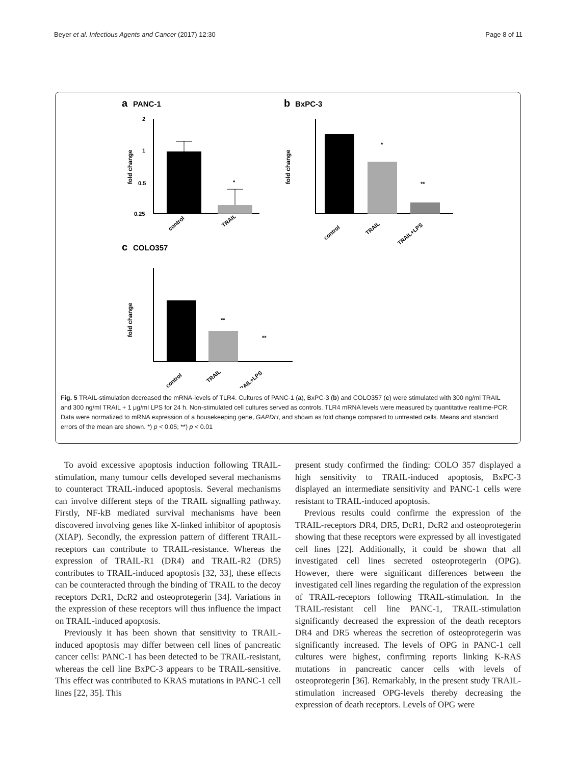Beyer et al. Infectious Agents and Cancer (2017) 12:30 Page 8 of 11
a
PANC-1
b
BxPC-3
2
1
0.5
0.25
fold change
*
control
TRAIL
*
**
fold change
control
TRAIL
TRAIL+LPS
c
COLO357
**
**
fold change
control
TRAIL
TRAIL+LPS
Fig. 5 TRAIL-stimulation decreased the mRNA-levels of TLR4. Cultures of PANC-1 (a), BxPC-3 (b) and COLO357 (c) were stimulated with 300 ng/ml TRAIL and 300 ng/ml TRAIL + 1 μg/ml LPS for 24 h. Non-stimulated cell cultures served as controls. TLR4 mRNA levels were measured by quantitative realtime-PCR. Data were normalized to mRNA expression of a housekeeping gene, GAPDH, and shown as fold change compared to untreated cells. Means and standard errors of the mean are shown. *) p < 0.05; **) p < 0.01
To avoid excessive apoptosis induction following TRAIL-stimulation, many tumour cells developed several mechanisms to counteract TRAIL-induced apoptosis. Several mechanisms can involve different steps of the TRAIL signalling pathway. Firstly, NF-kB mediated survival mechanisms have been discovered involving genes like X-linked inhibitor of apoptosis (XIAP). Secondly, the expression pattern of different TRAIL-receptors can contribute to TRAIL-resistance. Whereas the expression of TRAIL-R1 (DR4) and TRAIL-R2 (DR5) contributes to TRAIL-induced apoptosis [32, 33], these effects can be counteracted through the binding of TRAIL to the decoy receptors DcR1, DcR2 and osteoprotegerin [34]. Variations in the expression of these receptors will thus influence the impact on TRAIL-induced apoptosis.
Previously it has been shown that sensitivity to TRAIL-induced apoptosis may differ between cell lines of pancreatic cancer cells: PANC-1 has been detected to be TRAIL-resistant, whereas the cell line BxPC-3 appears to be TRAIL-sensitive. This effect was contributed to KRAS mutations in PANC-1 cell lines [22, 35]. This
present study confirmed the finding: COLO 357 displayed a high sensitivity to TRAIL-induced apoptosis, BxPC-3 displayed an intermediate sensitivity and PANC-1 cells were resistant to TRAIL-induced apoptosis.
Previous results could confirme the expression of the TRAIL-receptors DR4, DR5, DcR1, DcR2 and osteoprotegerin showing that these receptors were expressed by all investigated cell lines [22]. Additionally, it could be shown that all investigated cell lines secreted osteoprotegerin (OPG). However, there were significant differences between the investigated cell lines regarding the regulation of the expression of TRAIL-receptors following TRAIL-stimulation. In the TRAIL-resistant cell line PANC-1, TRAIL-stimulation significantly decreased the expression of the death receptors DR4 and DR5 whereas the secretion of osteoprotegerin was significantly increased. The levels of OPG in PANC-1 cell cultures were highest, confirming reports linking K-RAS mutations in pancreatic cancer cells with levels of osteoprotegerin [36]. Remarkably, in the present study TRAIL-stimulation increased OPG-levels thereby decreasing the expression of death receptors. Levels of OPG were